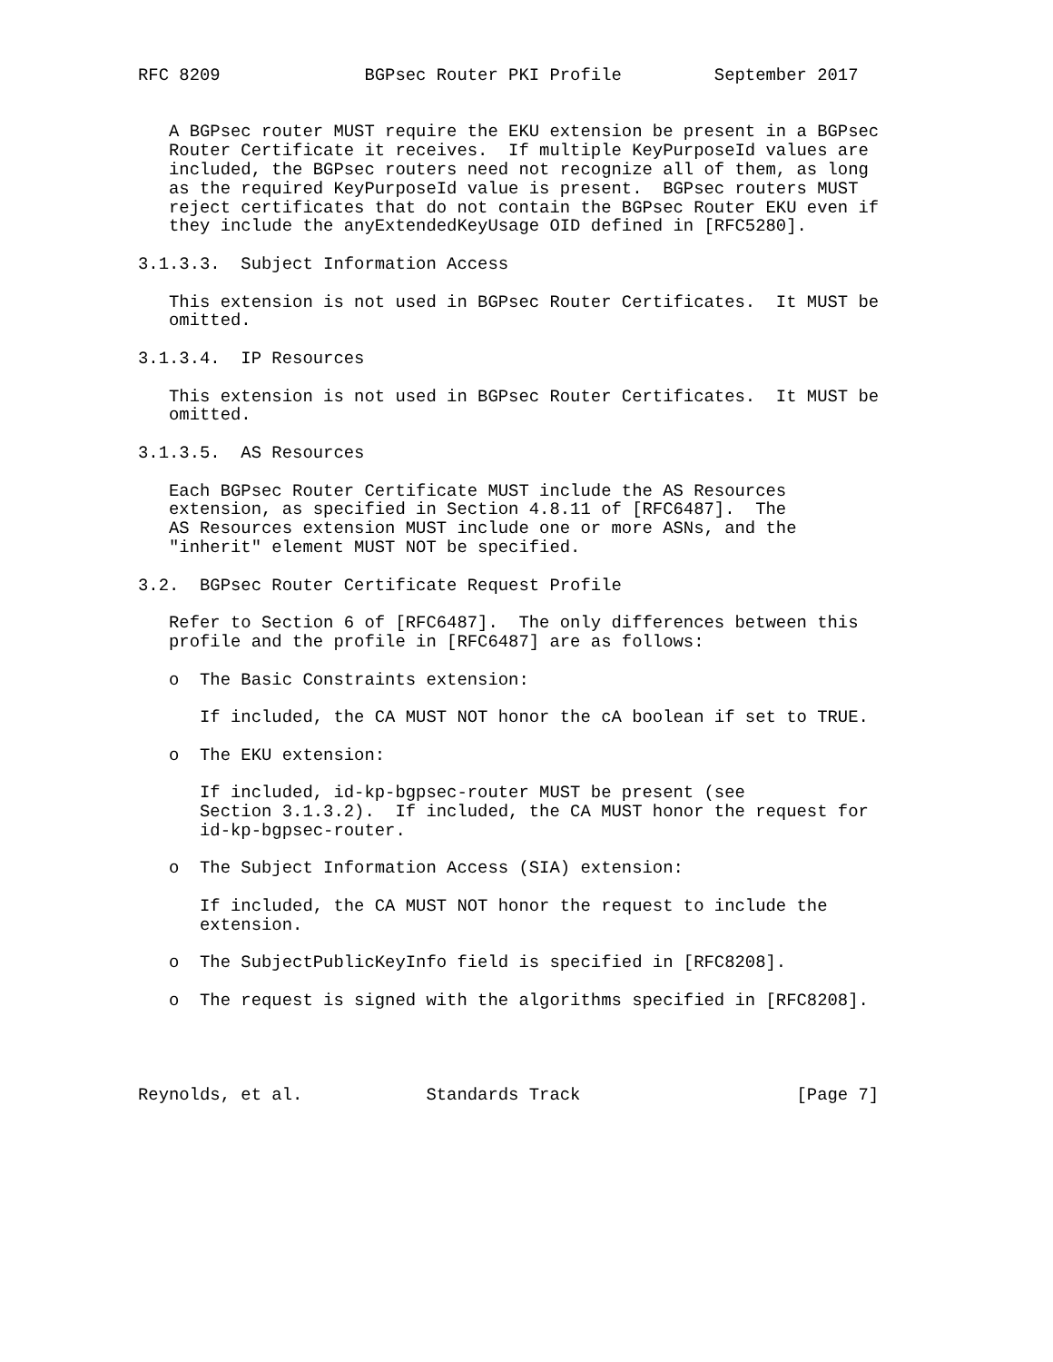RFC 8209              BGPsec Router PKI Profile         September 2017


   A BGPsec router MUST require the EKU extension be present in a BGPsec
   Router Certificate it receives.  If multiple KeyPurposeId values are
   included, the BGPsec routers need not recognize all of them, as long
   as the required KeyPurposeId value is present.  BGPsec routers MUST
   reject certificates that do not contain the BGPsec Router EKU even if
   they include the anyExtendedKeyUsage OID defined in [RFC5280].

3.1.3.3.  Subject Information Access

   This extension is not used in BGPsec Router Certificates.  It MUST be
   omitted.

3.1.3.4.  IP Resources

   This extension is not used in BGPsec Router Certificates.  It MUST be
   omitted.

3.1.3.5.  AS Resources

   Each BGPsec Router Certificate MUST include the AS Resources
   extension, as specified in Section 4.8.11 of [RFC6487].  The
   AS Resources extension MUST include one or more ASNs, and the
   "inherit" element MUST NOT be specified.

3.2.  BGPsec Router Certificate Request Profile

   Refer to Section 6 of [RFC6487].  The only differences between this
   profile and the profile in [RFC6487] are as follows:

   o  The Basic Constraints extension:

      If included, the CA MUST NOT honor the cA boolean if set to TRUE.

   o  The EKU extension:

      If included, id-kp-bgpsec-router MUST be present (see
      Section 3.1.3.2).  If included, the CA MUST honor the request for
      id-kp-bgpsec-router.

   o  The Subject Information Access (SIA) extension:

      If included, the CA MUST NOT honor the request to include the
      extension.

   o  The SubjectPublicKeyInfo field is specified in [RFC8208].

   o  The request is signed with the algorithms specified in [RFC8208].




Reynolds, et al.            Standards Track                     [Page 7]